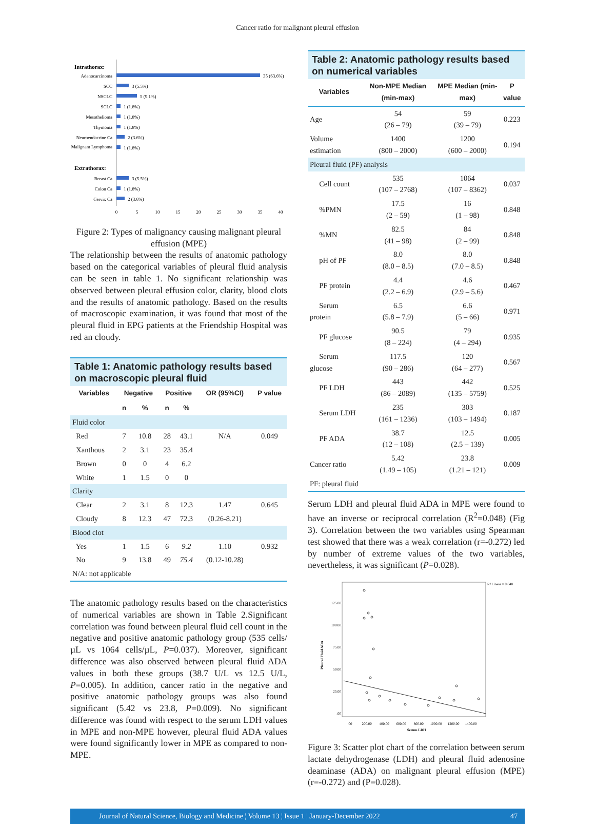Cancer ratio for malignant pleural effusion
Intrathorax:
Adenocarcinoma
SCC
NSCLC
SCLC
Mesothelioma
Thymoma
Neuroendocrine Ca
Malignant Lymphoma
Breast Ca
Colon Ca
Cervix Ca
Extrathorax:
35 (63.6%)
3 (5.5%)
5 (9.1%)
1 (1.8%)
1 (1.8%)
1 (1.8%)
2 (3.6%)
1 (1.8%)
3 (5.5%)
1 (1.8%)
2 (3.6%)
0
5
10
15
20
25
30
35
40
Figure 2: Types of malignancy causing malignant pleural effusion (MPE)
The relationship between the results of anatomic pathology based on the categorical variables of pleural fluid analysis can be seen in table 1. No significant relationship was observed between pleural effusion color, clarity, blood clots and the results of anatomic pathology. Based on the results of macroscopic examination, it was found that most of the pleural fluid in EPG patients at the Friendship Hospital was red an cloudy.
Table 1: Anatomic pathology results based on macroscopic pleural fluid
| Variables | Negative | | Positive | | OR (95%CI) | P value |
| --- | --- | --- | --- | --- | --- | --- |
| | n | % | n | % | | |
| Fluid color | | | | | | |
| Red | 7 | 10.8 | 28 | 43.1 | N/A | 0.049 |
| Xanthous | 2 | 3.1 | 23 | 35.4 | | |
| Brown | 0 | 0 | 4 | 6.2 | | |
| White | 1 | 1.5 | 0 | 0 | | |
| Clarity | | | | | | |
| Clear | 2 | 3.1 | 8 | 12.3 | 1.47 | 0.645 |
| Cloudy | 8 | 12.3 | 47 | 72.3 | (0.26-8.21) | |
| Blood clot | | | | | | |
| Yes | 1 | 1.5 | 6 | 9.2 | 1.10 | 0.932 |
| No | 9 | 13.8 | 49 | 75.4 | (0.12-10.28) | |
| N/A: not applicable | | | | | | |
The anatomic pathology results based on the characteristics of numerical variables are shown in Table 2.Significant correlation was found between pleural fluid cell count in the negative and positive anatomic pathology group (535 cells/µL vs 1064 cells/µL, P=0.037). Moreover, significant difference was also observed between pleural fluid ADA values in both these groups (38.7 U/L vs 12.5 U/L, P=0.005). In addition, cancer ratio in the negative and positive anatomic pathology groups was also found significant (5.42 vs 23.8, P=0.009). No significant difference was found with respect to the serum LDH values in MPE and non-MPE however, pleural fluid ADA values were found significantly lower in MPE as compared to non-MPE.
Table 2: Anatomic pathology results based on numerical variables
| Variables | Non-MPE Median (min-max) | MPE Median (min-max) | P value |
| --- | --- | --- | --- |
| Age | 54 (26 – 79) | 59 (39 – 79) | 0.223 |
| Volume estimation | 1400 (800 – 2000) | 1200 (600 – 2000) | 0.194 |
| Pleural fluid (PF) analysis | | | |
| Cell count | 535 (107 – 2768) | 1064 (107 – 8362) | 0.037 |
| %PMN | 17.5 (2 – 59) | 16 (1 – 98) | 0.848 |
| %MN | 82.5 (41 – 98) | 84 (2 – 99) | 0.848 |
| pH of PF | 8.0 (8.0 – 8.5) | 8.0 (7.0 – 8.5) | 0.848 |
| PF protein | 4.4 (2.2 – 6.9) | 4.6 (2.9 – 5.6) | 0.467 |
| Serum protein | 6.5 (5.8 – 7.9) | 6.6 (5 – 66) | 0.971 |
| PF glucose | 90.5 (8 – 224) | 79 (4 – 294) | 0.935 |
| Serum glucose | 117.5 (90 – 286) | 120 (64 – 277) | 0.567 |
| PF LDH | 443 (86 – 2089) | 442 (135 – 5759) | 0.525 |
| Serum LDH | 235 (161 – 1236) | 303 (103 – 1494) | 0.187 |
| PF ADA | 38.7 (12 – 108) | 12.5 (2.5 – 139) | 0.005 |
| Cancer ratio | 5.42 (1.49 – 105) | 23.8 (1.21 – 121) | 0.009 |
| PF: pleural fluid | | | |
Serum LDH and pleural fluid ADA in MPE were found to have an inverse or reciprocal correlation (R<sup>2</sup>=0.048) (Fig 3). Correlation between the two variables using Spearman test showed that there was a weak correlation (r=-0.272) led by number of extreme values of the two variables, nevertheless, it was significant (P=0.028).
R² Linear = 0.048
125.00
100.00
75.00
50.00
25.00
.00
Pleural Fluid ADA
.00
200.00
400.00
600.00
800.00
1000.00
1200.00
1400.00
Serum LDH
Figure 3: Scatter plot chart of the correlation between serum lactate dehydrogenase (LDH) and pleural fluid adenosine deaminase (ADA) on malignant pleural effusion (MPE) (r=-0.272) and (P=0.028).
Journal of Natural Science, Biology and Medicine ¦ Volume 13 ¦ Issue 1 ¦ January-December 2022 47